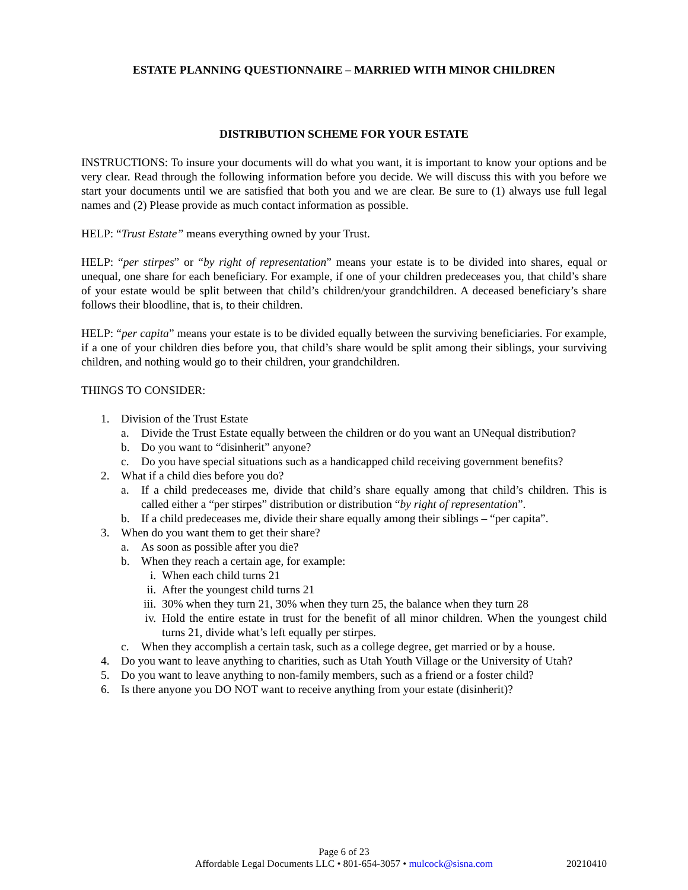ESTATE PLANNING QUESTIONNAIRE – MARRIED WITH MINOR CHILDREN
DISTRIBUTION SCHEME FOR YOUR ESTATE
INSTRUCTIONS: To insure your documents will do what you want, it is important to know your options and be very clear. Read through the following information before you decide. We will discuss this with you before we start your documents until we are satisfied that both you and we are clear. Be sure to (1) always use full legal names and (2) Please provide as much contact information as possible.
HELP: “Trust Estate” means everything owned by your Trust.
HELP: “per stirpes” or “by right of representation” means your estate is to be divided into shares, equal or unequal, one share for each beneficiary. For example, if one of your children predeceases you, that child’s share of your estate would be split between that child’s children/your grandchildren. A deceased beneficiary’s share follows their bloodline, that is, to their children.
HELP: “per capita” means your estate is to be divided equally between the surviving beneficiaries. For example, if a one of your children dies before you, that child’s share would be split among their siblings, your surviving children, and nothing would go to their children, your grandchildren.
THINGS TO CONSIDER:
1. Division of the Trust Estate
a. Divide the Trust Estate equally between the children or do you want an UNequal distribution?
b. Do you want to “disinherit” anyone?
c. Do you have special situations such as a handicapped child receiving government benefits?
2. What if a child dies before you do?
a. If a child predeceases me, divide that child’s share equally among that child’s children. This is called either a “per stirpes” distribution or distribution “by right of representation”.
b. If a child predeceases me, divide their share equally among their siblings – “per capita”.
3. When do you want them to get their share?
a. As soon as possible after you die?
b. When they reach a certain age, for example:
i. When each child turns 21
ii. After the youngest child turns 21
iii. 30% when they turn 21, 30% when they turn 25, the balance when they turn 28
iv. Hold the entire estate in trust for the benefit of all minor children. When the youngest child turns 21, divide what’s left equally per stirpes.
c. When they accomplish a certain task, such as a college degree, get married or by a house.
4. Do you want to leave anything to charities, such as Utah Youth Village or the University of Utah?
5. Do you want to leave anything to non-family members, such as a friend or a foster child?
6. Is there anyone you DO NOT want to receive anything from your estate (disinherit)?
Page 6 of 23
Affordable Legal Documents LLC • 801-654-3057 • mulcock@sisna.com
20210410